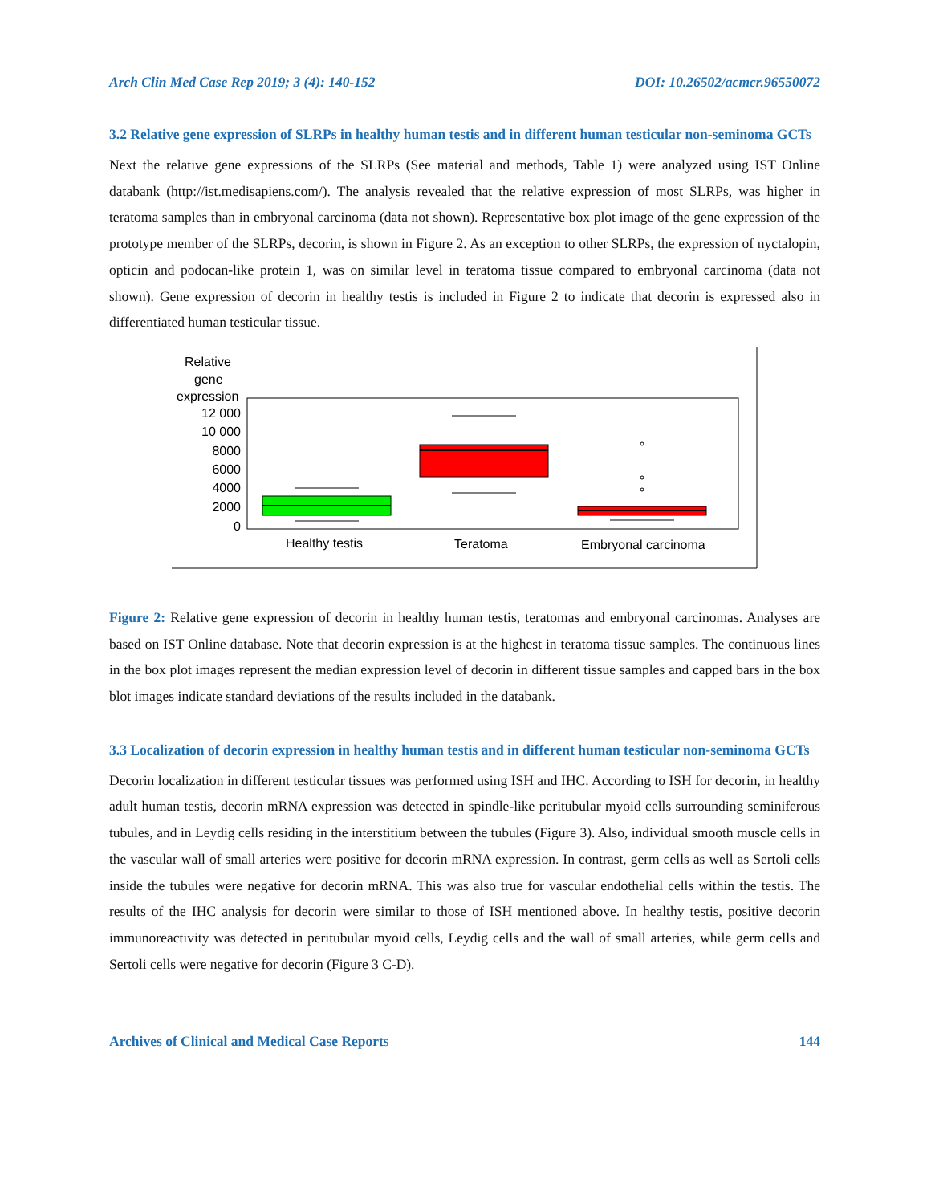Arch Clin Med Case Rep 2019; 3 (4): 140-152 DOI: 10.26502/acmcr.96550072
3.2 Relative gene expression of SLRPs in healthy human testis and in different human testicular non-seminoma GCTs
Next the relative gene expressions of the SLRPs (See material and methods, Table 1) were analyzed using IST Online databank (http://ist.medisapiens.com/). The analysis revealed that the relative expression of most SLRPs, was higher in teratoma samples than in embryonal carcinoma (data not shown). Representative box plot image of the gene expression of the prototype member of the SLRPs, decorin, is shown in Figure 2. As an exception to other SLRPs, the expression of nyctalopin, opticin and podocan-like protein 1, was on similar level in teratoma tissue compared to embryonal carcinoma (data not shown). Gene expression of decorin in healthy testis is included in Figure 2 to indicate that decorin is expressed also in differentiated human testicular tissue.
Relative
gene
expression
12 000
10 000
8000
6000
4000
2000
0
Healthy testis
Teratoma
Embryonal carcinoma
Figure 2: Relative gene expression of decorin in healthy human testis, teratomas and embryonal carcinomas. Analyses are based on IST Online database. Note that decorin expression is at the highest in teratoma tissue samples. The continuous lines in the box plot images represent the median expression level of decorin in different tissue samples and capped bars in the box blot images indicate standard deviations of the results included in the databank.
3.3 Localization of decorin expression in healthy human testis and in different human testicular non-seminoma GCTs
Decorin localization in different testicular tissues was performed using ISH and IHC. According to ISH for decorin, in healthy adult human testis, decorin mRNA expression was detected in spindle-like peritubular myoid cells surrounding seminiferous tubules, and in Leydig cells residing in the interstitium between the tubules (Figure 3). Also, individual smooth muscle cells in the vascular wall of small arteries were positive for decorin mRNA expression. In contrast, germ cells as well as Sertoli cells inside the tubules were negative for decorin mRNA. This was also true for vascular endothelial cells within the testis. The results of the IHC analysis for decorin were similar to those of ISH mentioned above. In healthy testis, positive decorin immunoreactivity was detected in peritubular myoid cells, Leydig cells and the wall of small arteries, while germ cells and Sertoli cells were negative for decorin (Figure 3 C-D).
Archives of Clinical and Medical Case Reports 144